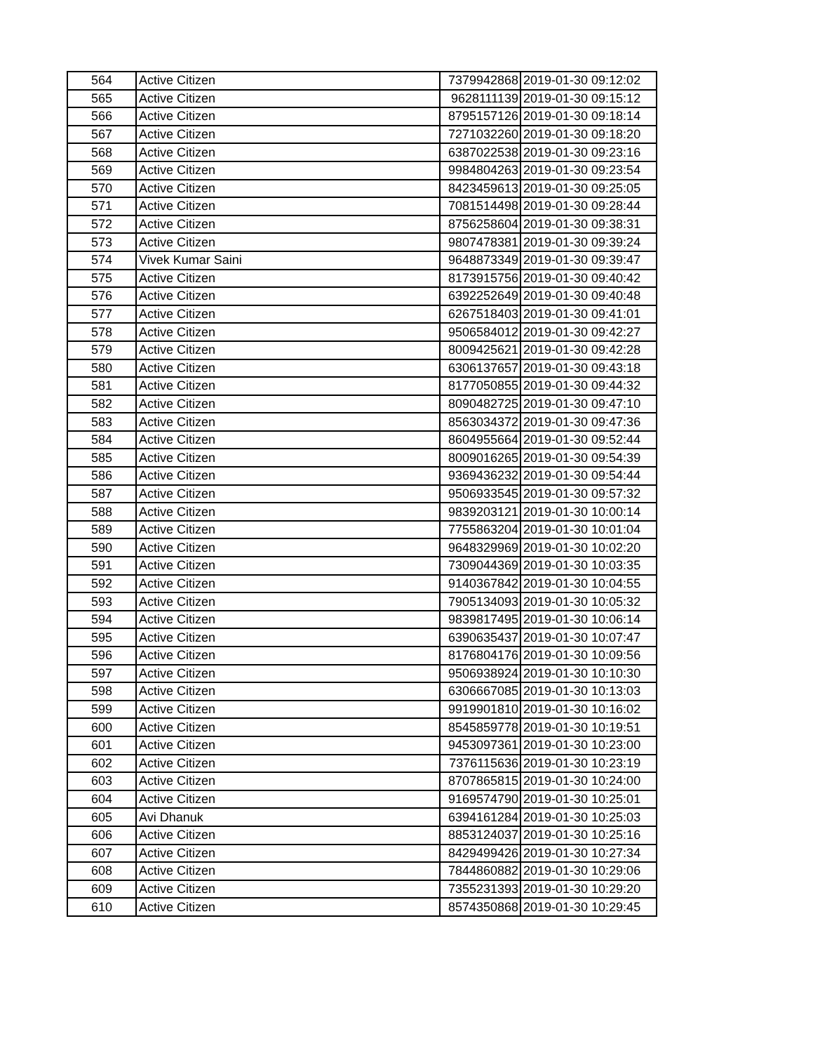| 564 | Active Citizen | 7379942868 | 2019-01-30 09:12:02 |
| 565 | Active Citizen | 9628111139 | 2019-01-30 09:15:12 |
| 566 | Active Citizen | 8795157126 | 2019-01-30 09:18:14 |
| 567 | Active Citizen | 7271032260 | 2019-01-30 09:18:20 |
| 568 | Active Citizen | 6387022538 | 2019-01-30 09:23:16 |
| 569 | Active Citizen | 9984804263 | 2019-01-30 09:23:54 |
| 570 | Active Citizen | 8423459613 | 2019-01-30 09:25:05 |
| 571 | Active Citizen | 7081514498 | 2019-01-30 09:28:44 |
| 572 | Active Citizen | 8756258604 | 2019-01-30 09:38:31 |
| 573 | Active Citizen | 9807478381 | 2019-01-30 09:39:24 |
| 574 | Vivek Kumar Saini | 9648873349 | 2019-01-30 09:39:47 |
| 575 | Active Citizen | 8173915756 | 2019-01-30 09:40:42 |
| 576 | Active Citizen | 6392252649 | 2019-01-30 09:40:48 |
| 577 | Active Citizen | 6267518403 | 2019-01-30 09:41:01 |
| 578 | Active Citizen | 9506584012 | 2019-01-30 09:42:27 |
| 579 | Active Citizen | 8009425621 | 2019-01-30 09:42:28 |
| 580 | Active Citizen | 6306137657 | 2019-01-30 09:43:18 |
| 581 | Active Citizen | 8177050855 | 2019-01-30 09:44:32 |
| 582 | Active Citizen | 8090482725 | 2019-01-30 09:47:10 |
| 583 | Active Citizen | 8563034372 | 2019-01-30 09:47:36 |
| 584 | Active Citizen | 8604955664 | 2019-01-30 09:52:44 |
| 585 | Active Citizen | 8009016265 | 2019-01-30 09:54:39 |
| 586 | Active Citizen | 9369436232 | 2019-01-30 09:54:44 |
| 587 | Active Citizen | 9506933545 | 2019-01-30 09:57:32 |
| 588 | Active Citizen | 9839203121 | 2019-01-30 10:00:14 |
| 589 | Active Citizen | 7755863204 | 2019-01-30 10:01:04 |
| 590 | Active Citizen | 9648329969 | 2019-01-30 10:02:20 |
| 591 | Active Citizen | 7309044369 | 2019-01-30 10:03:35 |
| 592 | Active Citizen | 9140367842 | 2019-01-30 10:04:55 |
| 593 | Active Citizen | 7905134093 | 2019-01-30 10:05:32 |
| 594 | Active Citizen | 9839817495 | 2019-01-30 10:06:14 |
| 595 | Active Citizen | 6390635437 | 2019-01-30 10:07:47 |
| 596 | Active Citizen | 8176804176 | 2019-01-30 10:09:56 |
| 597 | Active Citizen | 9506938924 | 2019-01-30 10:10:30 |
| 598 | Active Citizen | 6306667085 | 2019-01-30 10:13:03 |
| 599 | Active Citizen | 9919901810 | 2019-01-30 10:16:02 |
| 600 | Active Citizen | 8545859778 | 2019-01-30 10:19:51 |
| 601 | Active Citizen | 9453097361 | 2019-01-30 10:23:00 |
| 602 | Active Citizen | 7376115636 | 2019-01-30 10:23:19 |
| 603 | Active Citizen | 8707865815 | 2019-01-30 10:24:00 |
| 604 | Active Citizen | 9169574790 | 2019-01-30 10:25:01 |
| 605 | Avi Dhanuk | 6394161284 | 2019-01-30 10:25:03 |
| 606 | Active Citizen | 8853124037 | 2019-01-30 10:25:16 |
| 607 | Active Citizen | 8429499426 | 2019-01-30 10:27:34 |
| 608 | Active Citizen | 7844860882 | 2019-01-30 10:29:06 |
| 609 | Active Citizen | 7355231393 | 2019-01-30 10:29:20 |
| 610 | Active Citizen | 8574350868 | 2019-01-30 10:29:45 |